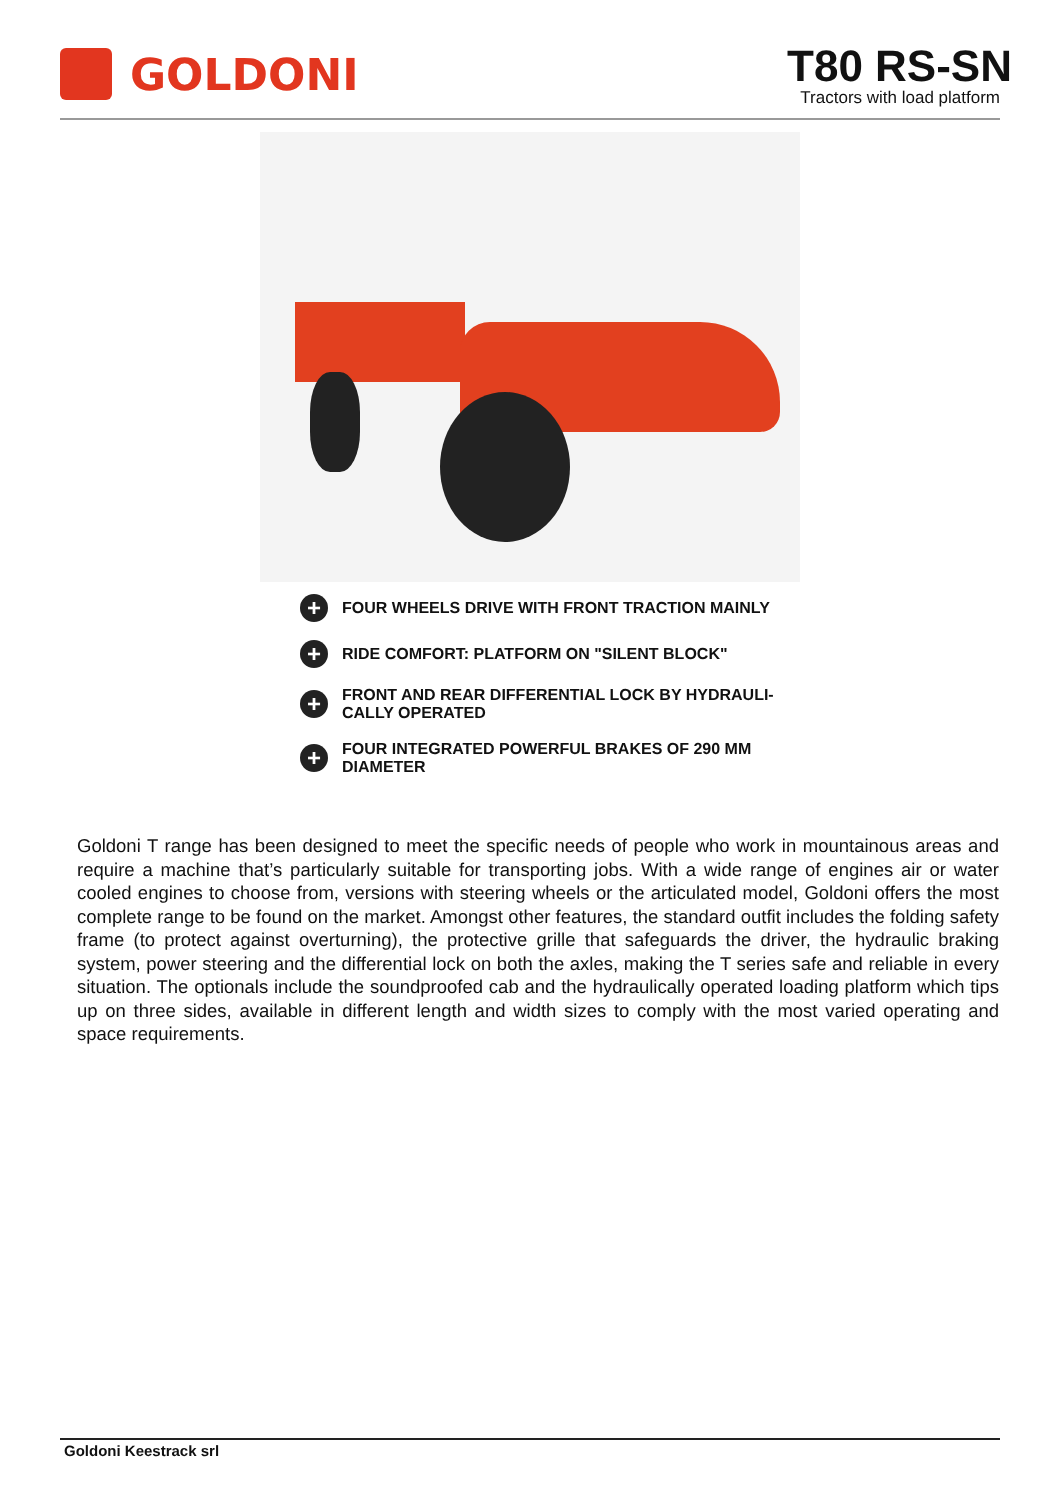GOLDONI
T80 RS-SN
Tractors with load platform
+ FOUR WHEELS DRIVE WITH FRONT TRACTION MAINLY
+ RIDE COMFORT: PLATFORM ON "SILENT BLOCK"
+ FRONT AND REAR DIFFERENTIAL LOCK BY HYDRAULI-
CALLY OPERATED
+ FOUR INTEGRATED POWERFUL BRAKES OF 290 MM
DIAMETER
Goldoni T range has been designed to meet the specific needs of people who work in mountainous areas and require a machine that’s particularly suitable for transporting jobs. With a wide range of engines air or water cooled engines to choose from, versions with steering wheels or the articulated model, Goldoni offers the most complete range to be found on the market. Amongst other features, the standard outfit includes the folding safety frame (to protect against overturning), the protective grille that safeguards the driver, the hydraulic braking system, power steering and the differential lock on both the axles, making the T series safe and reliable in every situation. The optionals include the soundproofed cab and the hydraulically operated loading platform which tips up on three sides, available in different length and width sizes to comply with the most varied operating and space requirements.
Goldoni Keestrack srl